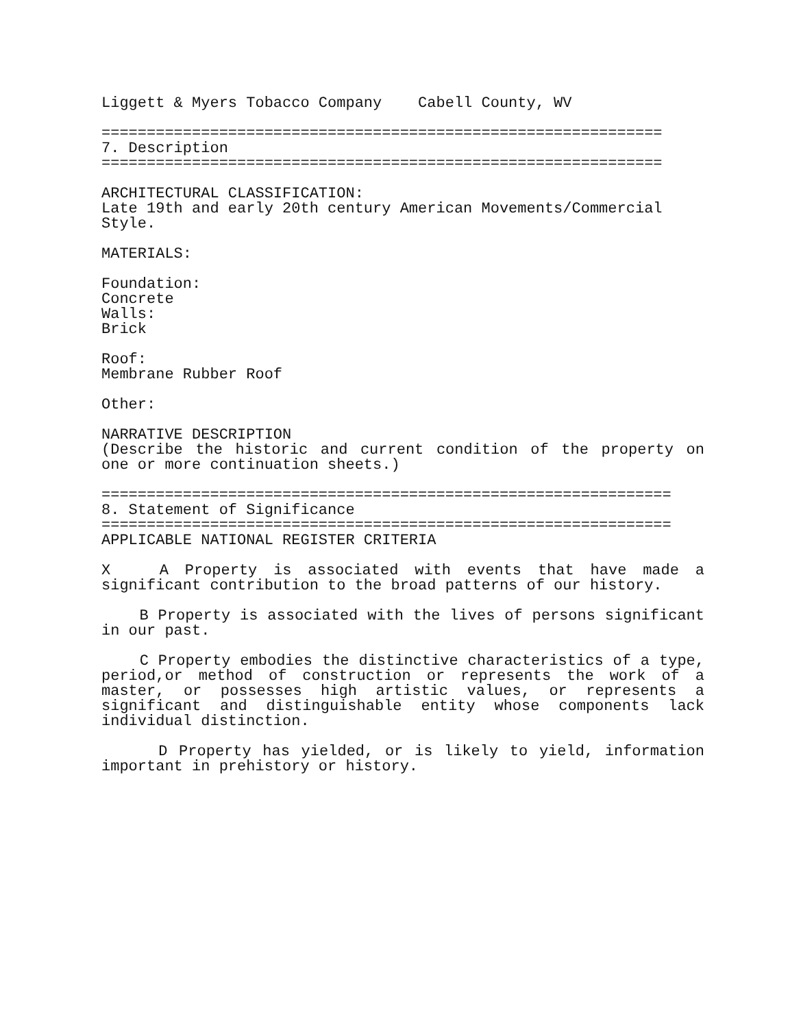Liggett & Myers Tobacco Company Cabell County, WV
==============================================================
7. Description
==============================================================
ARCHITECTURAL CLASSIFICATION:
Late 19th and early 20th century American Movements/Commercial Style.
MATERIALS:
Foundation:
Concrete
Walls:
Brick
Roof:
Membrane Rubber Roof
Other:
NARRATIVE DESCRIPTION
(Describe the historic and current condition of the property on one or more continuation sheets.)
===============================================================
8. Statement of Significance
===============================================================
APPLICABLE NATIONAL REGISTER CRITERIA
X A Property is associated with events that have made a significant contribution to the broad patterns of our history.
B Property is associated with the lives of persons significant in our past.
C Property embodies the distinctive characteristics of a type, period,or method of construction or represents the work of a master, or possesses high artistic values, or represents a significant and distinguishable entity whose components lack individual distinction.
D Property has yielded, or is likely to yield, information important in prehistory or history.